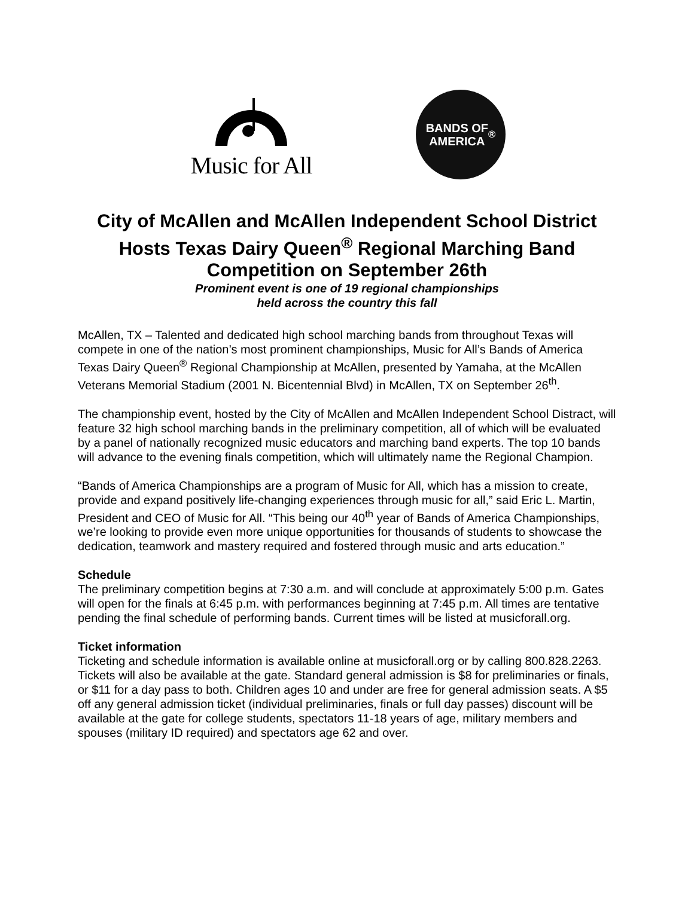Music for All
BANDS OF
AMERICA<sup>®</sup>
City of McAllen and McAllen Independent School District Hosts Texas Dairy Queen<sup>®</sup> Regional Marching Band Competition on September 26th
Prominent event is one of 19 regional championships
held across the country this fall
McAllen, TX – Talented and dedicated high school marching bands from throughout Texas will compete in one of the nation’s most prominent championships, Music for All’s Bands of America Texas Dairy Queen<sup>®</sup> Regional Championship at McAllen, presented by Yamaha, at the McAllen Veterans Memorial Stadium (2001 N. Bicentennial Blvd) in McAllen, TX on September 26<sup>th</sup>.
The championship event, hosted by the City of McAllen and McAllen Independent School Distract, will feature 32 high school marching bands in the preliminary competition, all of which will be evaluated by a panel of nationally recognized music educators and marching band experts. The top 10 bands will advance to the evening finals competition, which will ultimately name the Regional Champion.
“Bands of America Championships are a program of Music for All, which has a mission to create, provide and expand positively life-changing experiences through music for all,” said Eric L. Martin, President and CEO of Music for All. “This being our 40<sup>th</sup> year of Bands of America Championships, we’re looking to provide even more unique opportunities for thousands of students to showcase the dedication, teamwork and mastery required and fostered through music and arts education.”
Schedule
The preliminary competition begins at 7:30 a.m. and will conclude at approximately 5:00 p.m. Gates will open for the finals at 6:45 p.m. with performances beginning at 7:45 p.m. All times are tentative pending the final schedule of performing bands. Current times will be listed at musicforall.org.
Ticket information
Ticketing and schedule information is available online at musicforall.org or by calling 800.828.2263. Tickets will also be available at the gate. Standard general admission is $8 for preliminaries or finals, or $11 for a day pass to both. Children ages 10 and under are free for general admission seats. A $5 off any general admission ticket (individual preliminaries, finals or full day passes) discount will be available at the gate for college students, spectators 11-18 years of age, military members and spouses (military ID required) and spectators age 62 and over.